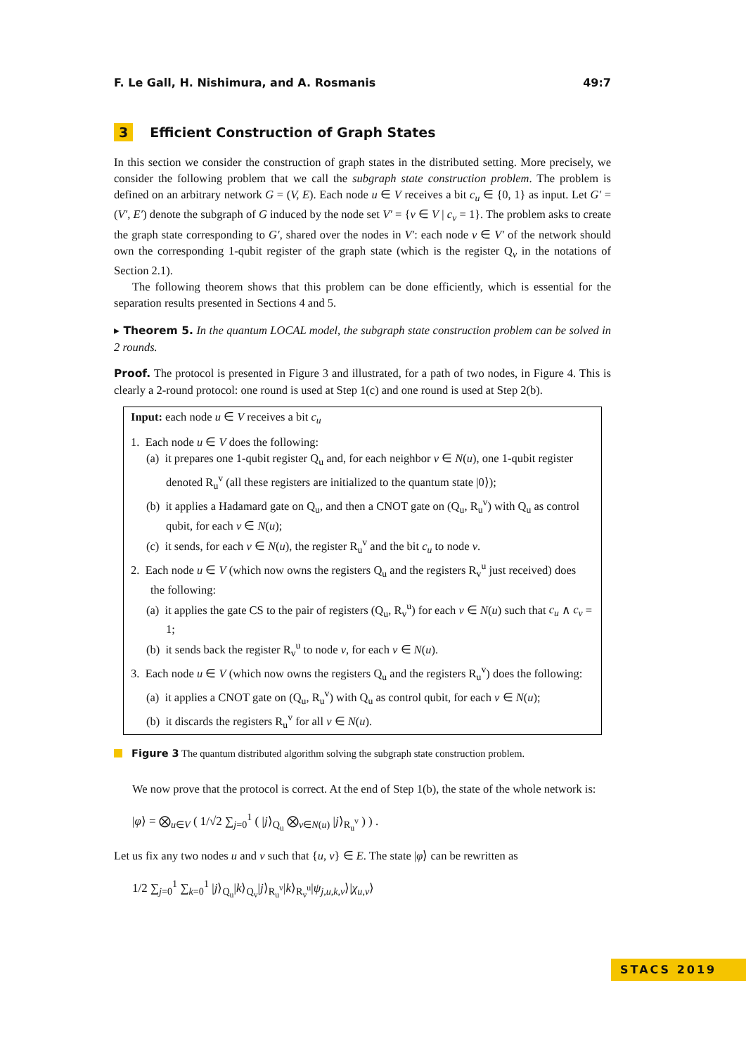F. Le Gall, H. Nishimura, and A. Rosmanis 49:7
3 Efficient Construction of Graph States
In this section we consider the construction of graph states in the distributed setting. More precisely, we consider the following problem that we call the subgraph state construction problem. The problem is defined on an arbitrary network G = (V, E). Each node u ∈ V receives a bit c<sub>u</sub> ∈ {0, 1} as input. Let G′ = (V′, E′) denote the subgraph of G induced by the node set V′ = {v ∈ V | c<sub>v</sub> = 1}. The problem asks to create the graph state corresponding to G′, shared over the nodes in V′: each node v ∈ V′ of the network should own the corresponding 1-qubit register of the graph state (which is the register Q<sub>v</sub> in the notations of Section 2.1).
The following theorem shows that this problem can be done efficiently, which is essential for the separation results presented in Sections 4 and 5.
▸ Theorem 5. In the quantum LOCAL model, the subgraph state construction problem can be solved in 2 rounds.
Proof. The protocol is presented in Figure 3 and illustrated, for a path of two nodes, in Figure 4. This is clearly a 2-round protocol: one round is used at Step 1(c) and one round is used at Step 2(b).
Input: each node u ∈ V receives a bit c<sub>u</sub>
1. Each node u ∈ V does the following:
(a) it prepares one 1-qubit register Q<sub>u</sub> and, for each neighbor v ∈ N(u), one 1-qubit register denoted R<sub>u</sub><sup>v</sup> (all these registers are initialized to the quantum state |0⟩);
(b) it applies a Hadamard gate on Q<sub>u</sub>, and then a CNOT gate on (Q<sub>u</sub>, R<sub>u</sub><sup>v</sup>) with Q<sub>u</sub> as control qubit, for each v ∈ N(u);
(c) it sends, for each v ∈ N(u), the register R<sub>u</sub><sup>v</sup> and the bit c<sub>u</sub> to node v.
2. Each node u ∈ V (which now owns the registers Q<sub>u</sub> and the registers R<sub>v</sub><sup>u</sup> just received) does the following:
(a) it applies the gate CS to the pair of registers (Q<sub>u</sub>, R<sub>v</sub><sup>u</sup>) for each v ∈ N(u) such that c<sub>u</sub> ∧ c<sub>v</sub> = 1;
(b) it sends back the register R<sub>v</sub><sup>u</sup> to node v, for each v ∈ N(u).
3. Each node u ∈ V (which now owns the registers Q<sub>u</sub> and the registers R<sub>u</sub><sup>v</sup>) does the following:
(a) it applies a CNOT gate on (Q<sub>u</sub>, R<sub>u</sub><sup>v</sup>) with Q<sub>u</sub> as control qubit, for each v ∈ N(u);
(b) it discards the registers R<sub>u</sub><sup>v</sup> for all v ∈ N(u).
Figure 3 The quantum distributed algorithm solving the subgraph state construction problem.
We now prove that the protocol is correct. At the end of Step 1(b), the state of the whole network is:
|φ⟩ = ⨂<sub>u∈V</sub> ( 1/√2 ∑<sub>j=0</sub><sup>1</sup> ( |j⟩<sub>Q<sub>u</sub></sub> ⨂<sub>v∈N(u)</sub> |j⟩<sub>R<sub>u</sub><sup>v</sup></sub> ) ) .
Let us fix any two nodes u and v such that {u, v} ∈ E. The state |φ⟩ can be rewritten as
1/2 ∑<sub>j=0</sub><sup>1</sup> ∑<sub>k=0</sub><sup>1</sup> |j⟩<sub>Q<sub>u</sub></sub>|k⟩<sub>Q<sub>v</sub></sub>|j⟩<sub>R<sub>u</sub><sup>v</sup></sub>|k⟩<sub>R<sub>v</sub><sup>u</sup></sub>|ψ<sub>j,u,k,v</sub>⟩|χ<sub>u,v</sub>⟩
STACS 2019